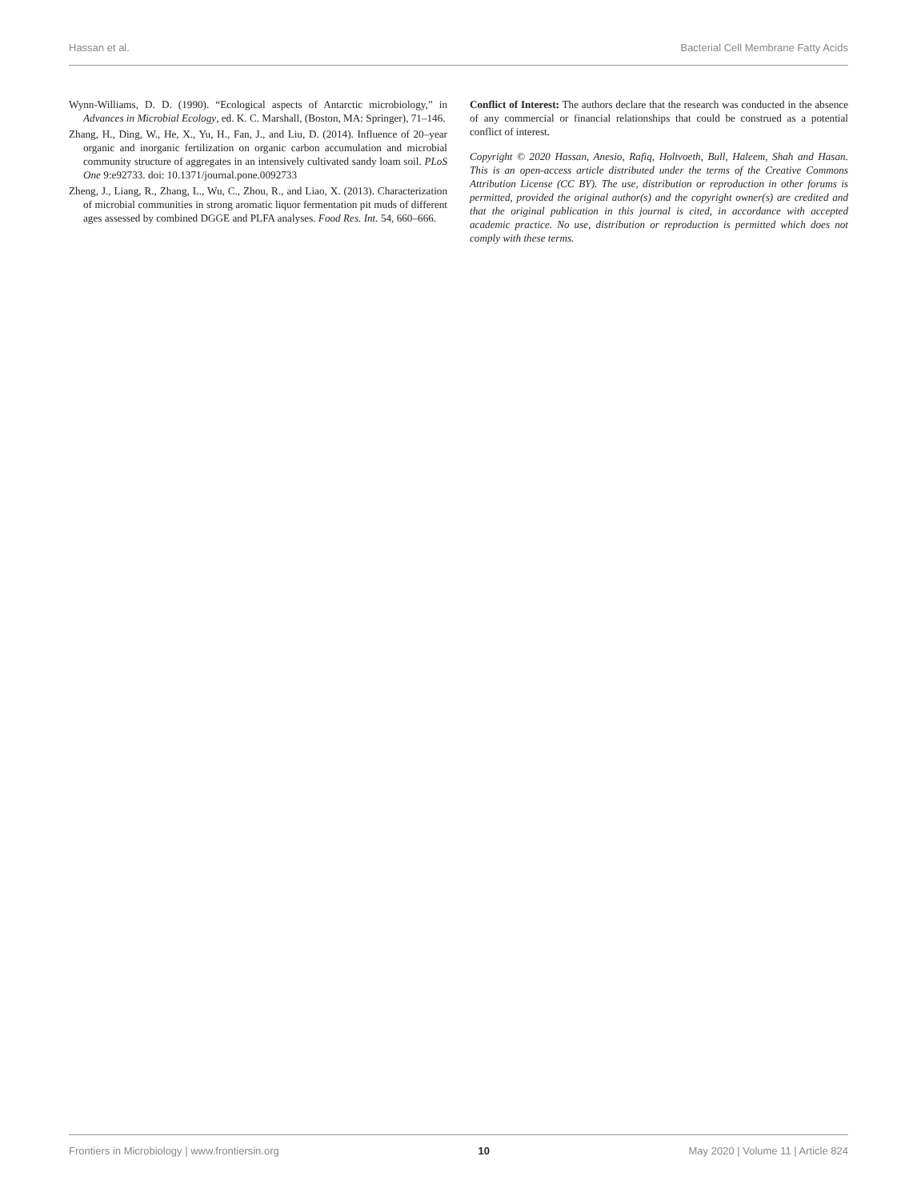Hassan et al. Bacterial Cell Membrane Fatty Acids
Wynn-Williams, D. D. (1990). “Ecological aspects of Antarctic microbiology,” in Advances in Microbial Ecology, ed. K. C. Marshall, (Boston, MA: Springer), 71–146.
Zhang, H., Ding, W., He, X., Yu, H., Fan, J., and Liu, D. (2014). Influence of 20–year organic and inorganic fertilization on organic carbon accumulation and microbial community structure of aggregates in an intensively cultivated sandy loam soil. PLoS One 9:e92733. doi: 10.1371/journal.pone.0092733
Zheng, J., Liang, R., Zhang, L., Wu, C., Zhou, R., and Liao, X. (2013). Characterization of microbial communities in strong aromatic liquor fermentation pit muds of different ages assessed by combined DGGE and PLFA analyses. Food Res. Int. 54, 660–666.
Conflict of Interest: The authors declare that the research was conducted in the absence of any commercial or financial relationships that could be construed as a potential conflict of interest.
Copyright © 2020 Hassan, Anesio, Rafiq, Holtvoeth, Bull, Haleem, Shah and Hasan. This is an open-access article distributed under the terms of the Creative Commons Attribution License (CC BY). The use, distribution or reproduction in other forums is permitted, provided the original author(s) and the copyright owner(s) are credited and that the original publication in this journal is cited, in accordance with accepted academic practice. No use, distribution or reproduction is permitted which does not comply with these terms.
Frontiers in Microbiology | www.frontiersin.org 10 May 2020 | Volume 11 | Article 824